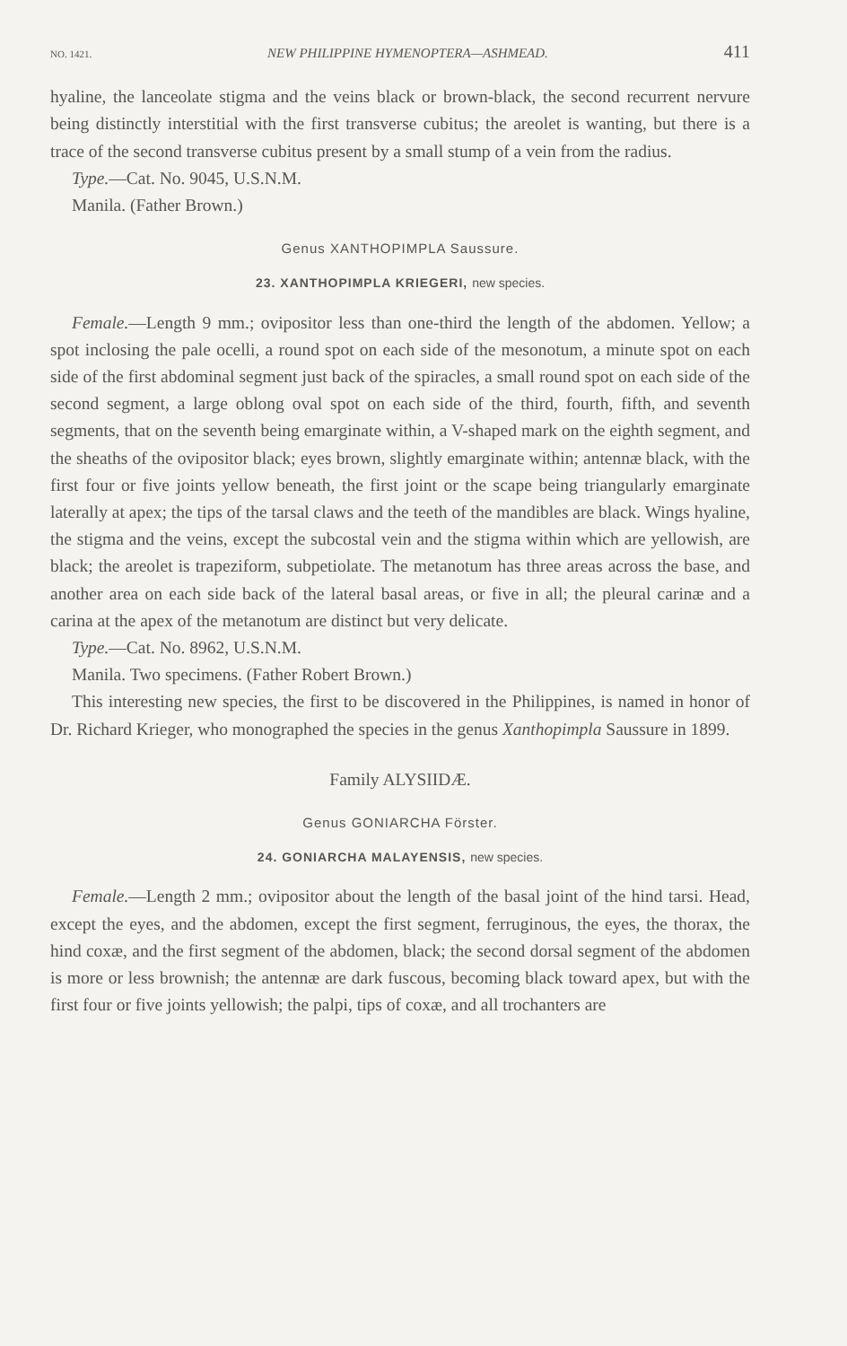NO. 1421. NEW PHILIPPINE HYMENOPTERA—ASHMEAD. 411
hyaline, the lanceolate stigma and the veins black or brown-black, the second recurrent nervure being distinctly interstitial with the first transverse cubitus; the areolet is wanting, but there is a trace of the second transverse cubitus present by a small stump of a vein from the radius.
Type.—Cat. No. 9045, U.S.N.M.
Manila. (Father Brown.)
Genus XANTHOPIMPLA Saussure.
23. XANTHOPIMPLA KRIEGERI, new species.
Female.—Length 9 mm.; ovipositor less than one-third the length of the abdomen. Yellow; a spot inclosing the pale ocelli, a round spot on each side of the mesonotum, a minute spot on each side of the first abdominal segment just back of the spiracles, a small round spot on each side of the second segment, a large oblong oval spot on each side of the third, fourth, fifth, and seventh segments, that on the seventh being emarginate within, a V-shaped mark on the eighth segment, and the sheaths of the ovipositor black; eyes brown, slightly emarginate within; antennæ black, with the first four or five joints yellow beneath, the first joint or the scape being triangularly emarginate laterally at apex; the tips of the tarsal claws and the teeth of the mandibles are black. Wings hyaline, the stigma and the veins, except the subcostal vein and the stigma within which are yellowish, are black; the areolet is trapeziform, subpetiolate. The metanotum has three areas across the base, and another area on each side back of the lateral basal areas, or five in all; the pleural carinæ and a carina at the apex of the metanotum are distinct but very delicate.
Type.—Cat. No. 8962, U.S.N.M.
Manila. Two specimens. (Father Robert Brown.)
This interesting new species, the first to be discovered in the Philippines, is named in honor of Dr. Richard Krieger, who monographed the species in the genus Xanthopimpla Saussure in 1899.
Family ALYSIIDÆ.
Genus GONIARCHA Förster.
24. GONIARCHA MALAYENSIS, new species.
Female.—Length 2 mm.; ovipositor about the length of the basal joint of the hind tarsi. Head, except the eyes, and the abdomen, except the first segment, ferruginous, the eyes, the thorax, the hind coxæ, and the first segment of the abdomen, black; the second dorsal segment of the abdomen is more or less brownish; the antennæ are dark fuscous, becoming black toward apex, but with the first four or five joints yellowish; the palpi, tips of coxæ, and all trochanters are